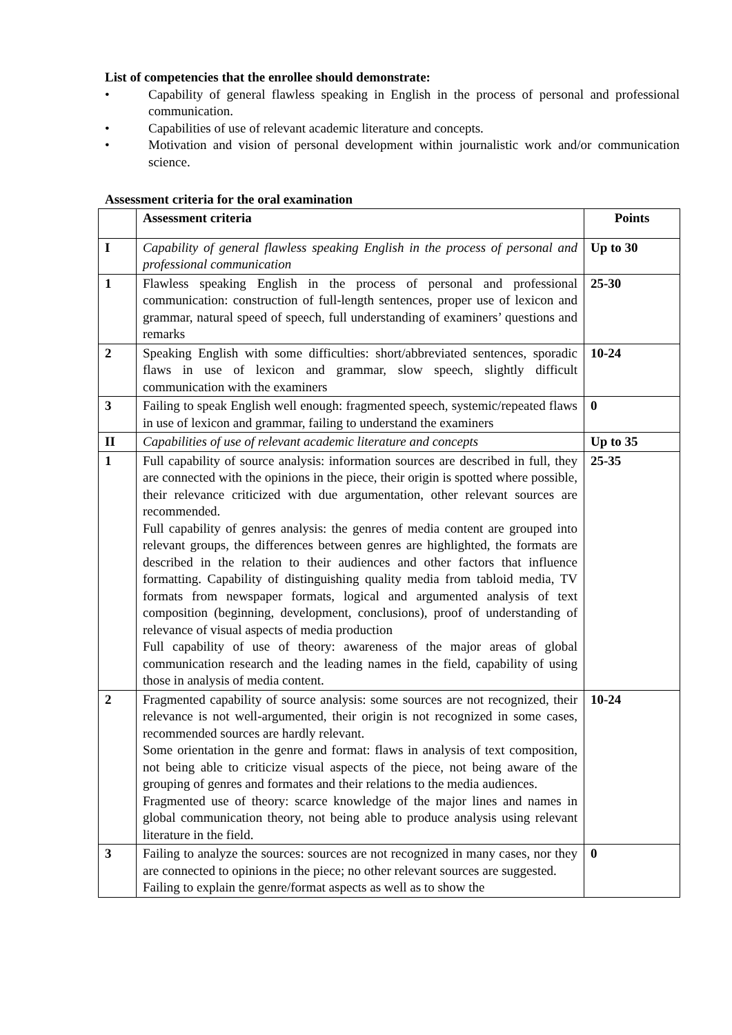List of competencies that the enrollee should demonstrate:
• Capability of general flawless speaking in English in the process of personal and professional communication.
• Capabilities of use of relevant academic literature and concepts.
• Motivation and vision of personal development within journalistic work and/or communication science.
Assessment criteria for the oral examination
| | Assessment criteria | Points |
| --- | --- | --- |
| I | Capability of general flawless speaking English in the process of personal and professional communication | Up to 30 |
| 1 | Flawless speaking English in the process of personal and professional communication: construction of full-length sentences, proper use of lexicon and grammar, natural speed of speech, full understanding of examiners’ questions and remarks | 25-30 |
| 2 | Speaking English with some difficulties: short/abbreviated sentences, sporadic flaws in use of lexicon and grammar, slow speech, slightly difficult communication with the examiners | 10-24 |
| 3 | Failing to speak English well enough: fragmented speech, systemic/repeated flaws in use of lexicon and grammar, failing to understand the examiners | 0 |
| II | Capabilities of use of relevant academic literature and concepts | Up to 35 |
| 1 | Full capability of source analysis: information sources are described in full, they are connected with the opinions in the piece, their origin is spotted where possible, their relevance criticized with due argumentation, other relevant sources are recommended. Full capability of genres analysis: the genres of media content are grouped into relevant groups, the differences between genres are highlighted, the formats are described in the relation to their audiences and other factors that influence formatting. Capability of distinguishing quality media from tabloid media, TV formats from newspaper formats, logical and argumented analysis of text composition (beginning, development, conclusions), proof of understanding of relevance of visual aspects of media production Full capability of use of theory: awareness of the major areas of global communication research and the leading names in the field, capability of using those in analysis of media content. | 25-35 |
| 2 | Fragmented capability of source analysis: some sources are not recognized, their relevance is not well-argumented, their origin is not recognized in some cases, recommended sources are hardly relevant. Some orientation in the genre and format: flaws in analysis of text composition, not being able to criticize visual aspects of the piece, not being aware of the grouping of genres and formates and their relations to the media audiences. Fragmented use of theory: scarce knowledge of the major lines and names in global communication theory, not being able to produce analysis using relevant literature in the field. | 10-24 |
| 3 | Failing to analyze the sources: sources are not recognized in many cases, nor they are connected to opinions in the piece; no other relevant sources are suggested. Failing to explain the genre/format aspects as well as to show the | 0 |